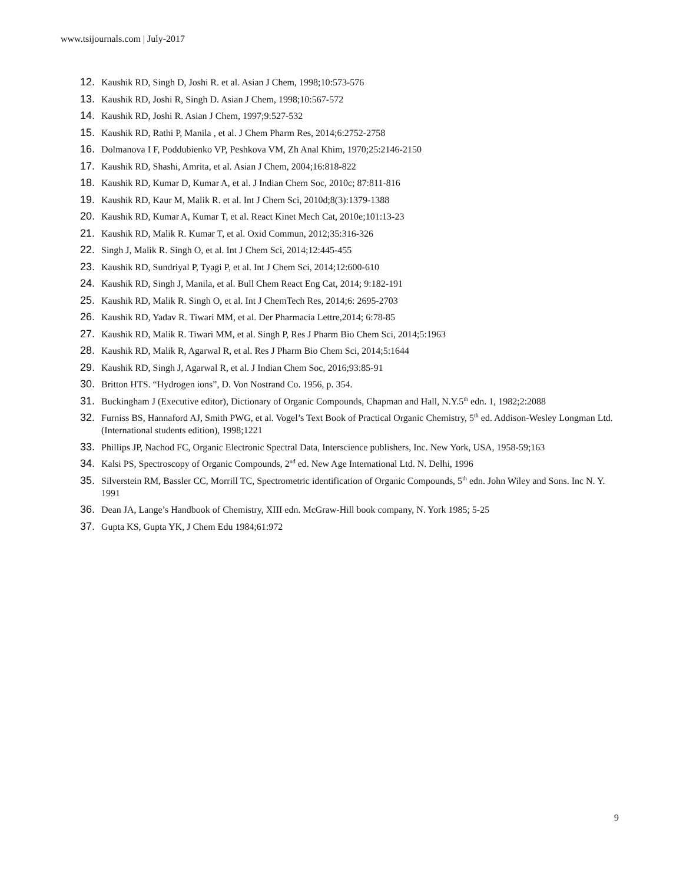www.tsijournals.com | July-2017
12. Kaushik RD, Singh D, Joshi R. et al. Asian J Chem, 1998;10:573-576
13. Kaushik RD, Joshi R, Singh D. Asian J Chem, 1998;10:567-572
14. Kaushik RD, Joshi R. Asian J Chem, 1997;9:527-532
15. Kaushik RD, Rathi P, Manila , et al. J Chem Pharm Res, 2014;6:2752-2758
16. Dolmanova I F, Poddubienko VP, Peshkova VM, Zh Anal Khim, 1970;25:2146-2150
17. Kaushik RD, Shashi, Amrita, et al. Asian J Chem, 2004;16:818-822
18. Kaushik RD, Kumar D, Kumar A, et al. J Indian Chem Soc, 2010c; 87:811-816
19. Kaushik RD, Kaur M, Malik R. et al. Int J Chem Sci, 2010d;8(3):1379-1388
20. Kaushik RD, Kumar A, Kumar T, et al. React Kinet Mech Cat, 2010e;101:13-23
21. Kaushik RD, Malik R. Kumar T, et al. Oxid Commun, 2012;35:316-326
22. Singh J, Malik R. Singh O, et al. Int J Chem Sci, 2014;12:445-455
23. Kaushik RD, Sundriyal P, Tyagi P, et al. Int J Chem Sci, 2014;12:600-610
24. Kaushik RD, Singh J, Manila, et al. Bull Chem React Eng Cat, 2014; 9:182-191
25. Kaushik RD, Malik R. Singh O, et al. Int J ChemTech Res, 2014;6: 2695-2703
26. Kaushik RD, Yadav R. Tiwari MM, et al. Der Pharmacia Lettre,2014; 6:78-85
27. Kaushik RD, Malik R. Tiwari MM, et al. Singh P, Res J Pharm Bio Chem Sci, 2014;5:1963
28. Kaushik RD, Malik R, Agarwal R, et al. Res J Pharm Bio Chem Sci, 2014;5:1644
29. Kaushik RD, Singh J, Agarwal R, et al. J Indian Chem Soc, 2016;93:85-91
30. Britton HTS. “Hydrogen ions”, D. Von Nostrand Co. 1956, p. 354.
31. Buckingham J (Executive editor), Dictionary of Organic Compounds, Chapman and Hall, N.Y.5<sup>th</sup> edn. 1, 1982;2:2088
32. Furniss BS, Hannaford AJ, Smith PWG, et al. Vogel’s Text Book of Practical Organic Chemistry, 5<sup>th</sup> ed. Addison-Wesley Longman Ltd. (International students edition), 1998;1221
33. Phillips JP, Nachod FC, Organic Electronic Spectral Data, Interscience publishers, Inc. New York, USA, 1958-59;163
34. Kalsi PS, Spectroscopy of Organic Compounds, 2<sup>nd</sup> ed. New Age International Ltd. N. Delhi, 1996
35. Silverstein RM, Bassler CC, Morrill TC, Spectrometric identification of Organic Compounds, 5<sup>th</sup> edn. John Wiley and Sons. Inc N. Y. 1991
36. Dean JA, Lange’s Handbook of Chemistry, XIII edn. McGraw-Hill book company, N. York 1985; 5-25
37. Gupta KS, Gupta YK, J Chem Edu 1984;61:972
9